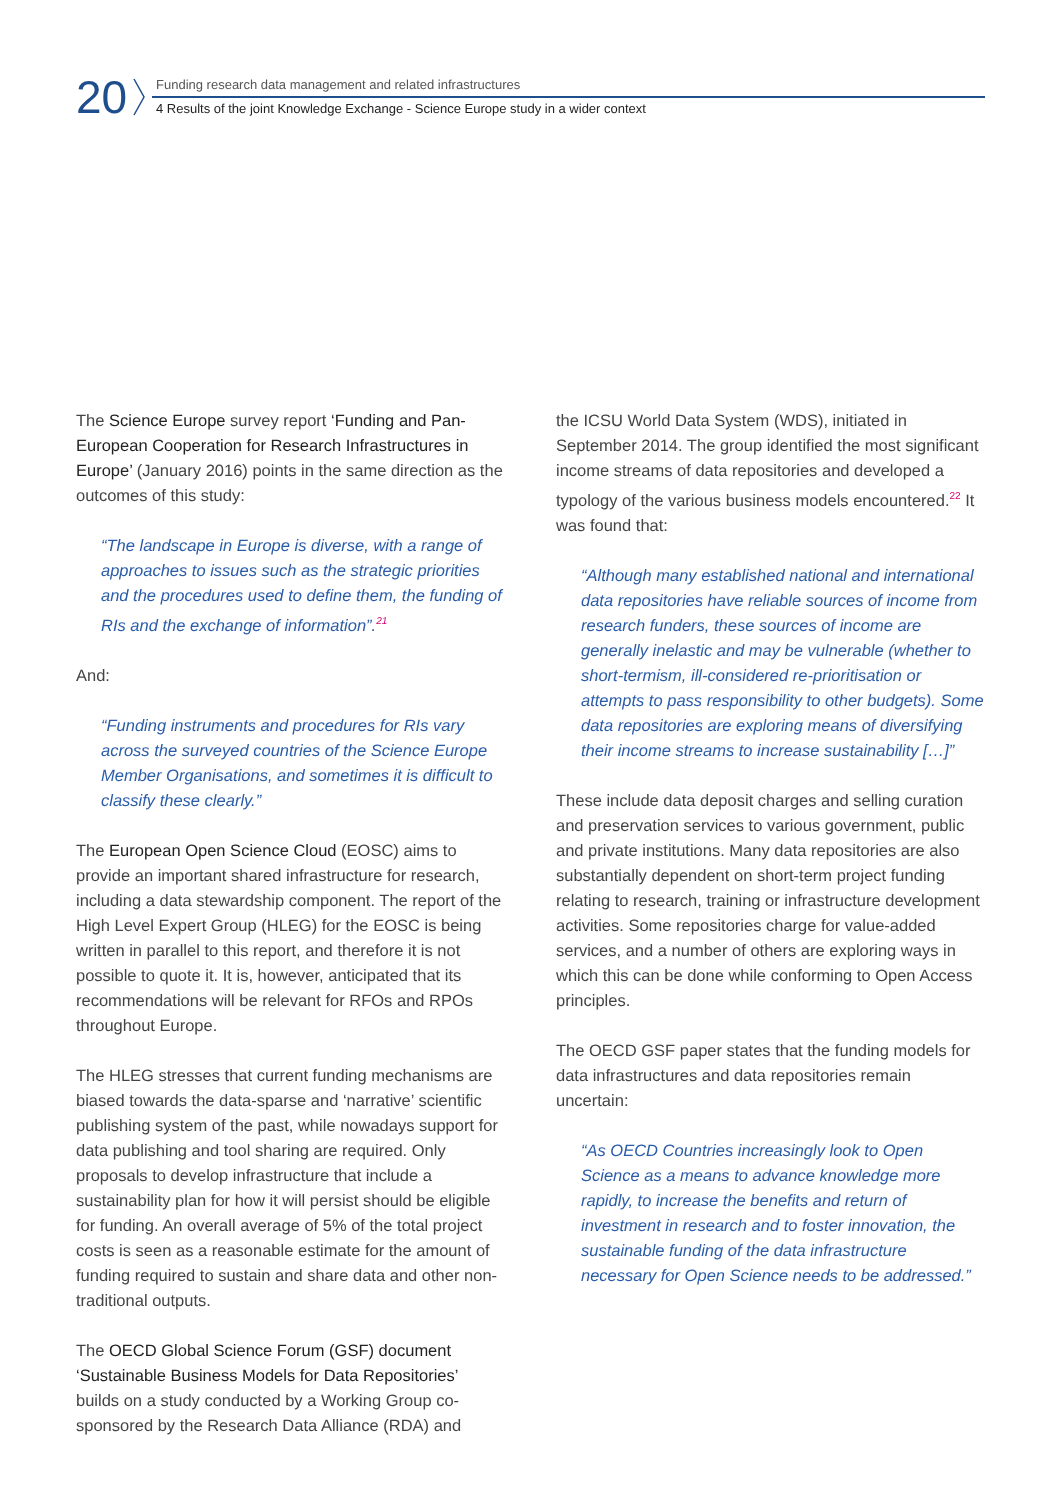20
Funding research data management and related infrastructures
4 Results of the joint Knowledge Exchange - Science Europe study in a wider context
The Science Europe survey report ‘Funding and Pan-European Cooperation for Research Infrastructures in Europe’ (January 2016) points in the same direction as the outcomes of this study:
“The landscape in Europe is diverse, with a range of approaches to issues such as the strategic priorities and the procedures used to define them, the funding of RIs and the exchange of information”.<sup>21</sup>
And:
“Funding instruments and procedures for RIs vary across the surveyed countries of the Science Europe Member Organisations, and sometimes it is difficult to classify these clearly.”
The European Open Science Cloud (EOSC) aims to provide an important shared infrastructure for research, including a data stewardship component. The report of the High Level Expert Group (HLEG) for the EOSC is being written in parallel to this report, and therefore it is not possible to quote it. It is, however, anticipated that its recommendations will be relevant for RFOs and RPOs throughout Europe.
The HLEG stresses that current funding mechanisms are biased towards the data-sparse and ‘narrative’ scientific publishing system of the past, while nowadays support for data publishing and tool sharing are required. Only proposals to develop infrastructure that include a sustainability plan for how it will persist should be eligible for funding. An overall average of 5% of the total project costs is seen as a reasonable estimate for the amount of funding required to sustain and share data and other non-traditional outputs.
The OECD Global Science Forum (GSF) document ‘Sustainable Business Models for Data Repositories’ builds on a study conducted by a Working Group co-sponsored by the Research Data Alliance (RDA) and
the ICSU World Data System (WDS), initiated in September 2014. The group identified the most significant income streams of data repositories and developed a typology of the various business models encountered.<sup>22</sup> It was found that:
“Although many established national and international data repositories have reliable sources of income from research funders, these sources of income are generally inelastic and may be vulnerable (whether to short-termism, ill-considered re-prioritisation or attempts to pass responsibility to other budgets). Some data repositories are exploring means of diversifying their income streams to increase sustainability […]”
These include data deposit charges and selling curation and preservation services to various government, public and private institutions. Many data repositories are also substantially dependent on short-term project funding relating to research, training or infrastructure development activities. Some repositories charge for value-added services, and a number of others are exploring ways in which this can be done while conforming to Open Access principles.
The OECD GSF paper states that the funding models for data infrastructures and data repositories remain uncertain:
“As OECD Countries increasingly look to Open Science as a means to advance knowledge more rapidly, to increase the benefits and return of investment in research and to foster innovation, the sustainable funding of the data infrastructure necessary for Open Science needs to be addressed.”